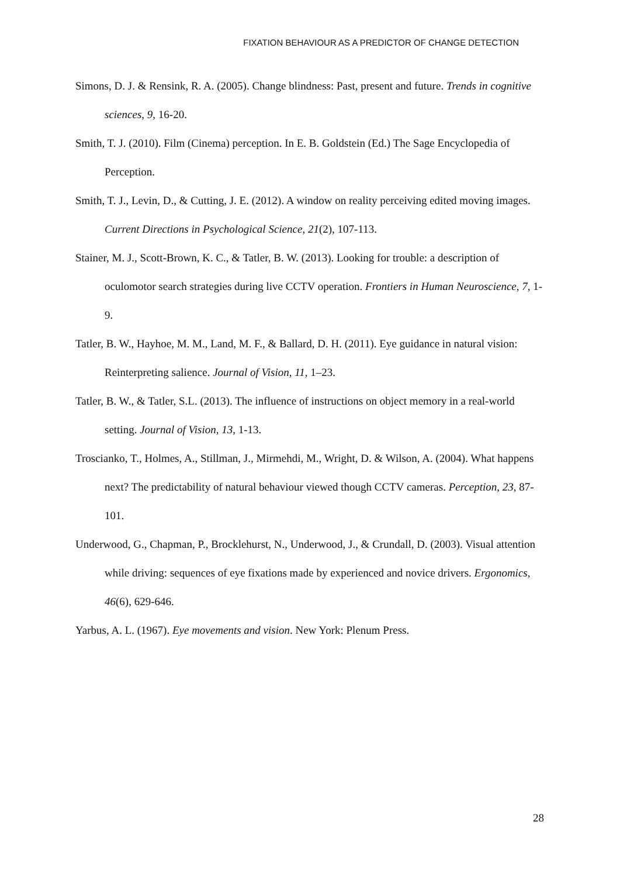FIXATION BEHAVIOUR AS A PREDICTOR OF CHANGE DETECTION
Simons, D. J. & Rensink, R. A. (2005). Change blindness: Past, present and future. Trends in cognitive sciences, 9, 16-20.
Smith, T. J. (2010). Film (Cinema) perception. In E. B. Goldstein (Ed.) The Sage Encyclopedia of Perception.
Smith, T. J., Levin, D., & Cutting, J. E. (2012). A window on reality perceiving edited moving images. Current Directions in Psychological Science, 21(2), 107-113.
Stainer, M. J., Scott-Brown, K. C., & Tatler, B. W. (2013). Looking for trouble: a description of oculomotor search strategies during live CCTV operation. Frontiers in Human Neuroscience, 7, 1-9.
Tatler, B. W., Hayhoe, M. M., Land, M. F., & Ballard, D. H. (2011). Eye guidance in natural vision: Reinterpreting salience. Journal of Vision, 11, 1–23.
Tatler, B. W., & Tatler, S.L. (2013). The influence of instructions on object memory in a real-world setting. Journal of Vision, 13, 1-13.
Troscianko, T., Holmes, A., Stillman, J., Mirmehdi, M., Wright, D. & Wilson, A. (2004). What happens next? The predictability of natural behaviour viewed though CCTV cameras. Perception, 23, 87-101.
Underwood, G., Chapman, P., Brocklehurst, N., Underwood, J., & Crundall, D. (2003). Visual attention while driving: sequences of eye fixations made by experienced and novice drivers. Ergonomics, 46(6), 629-646.
Yarbus, A. L. (1967). Eye movements and vision. New York: Plenum Press.
28